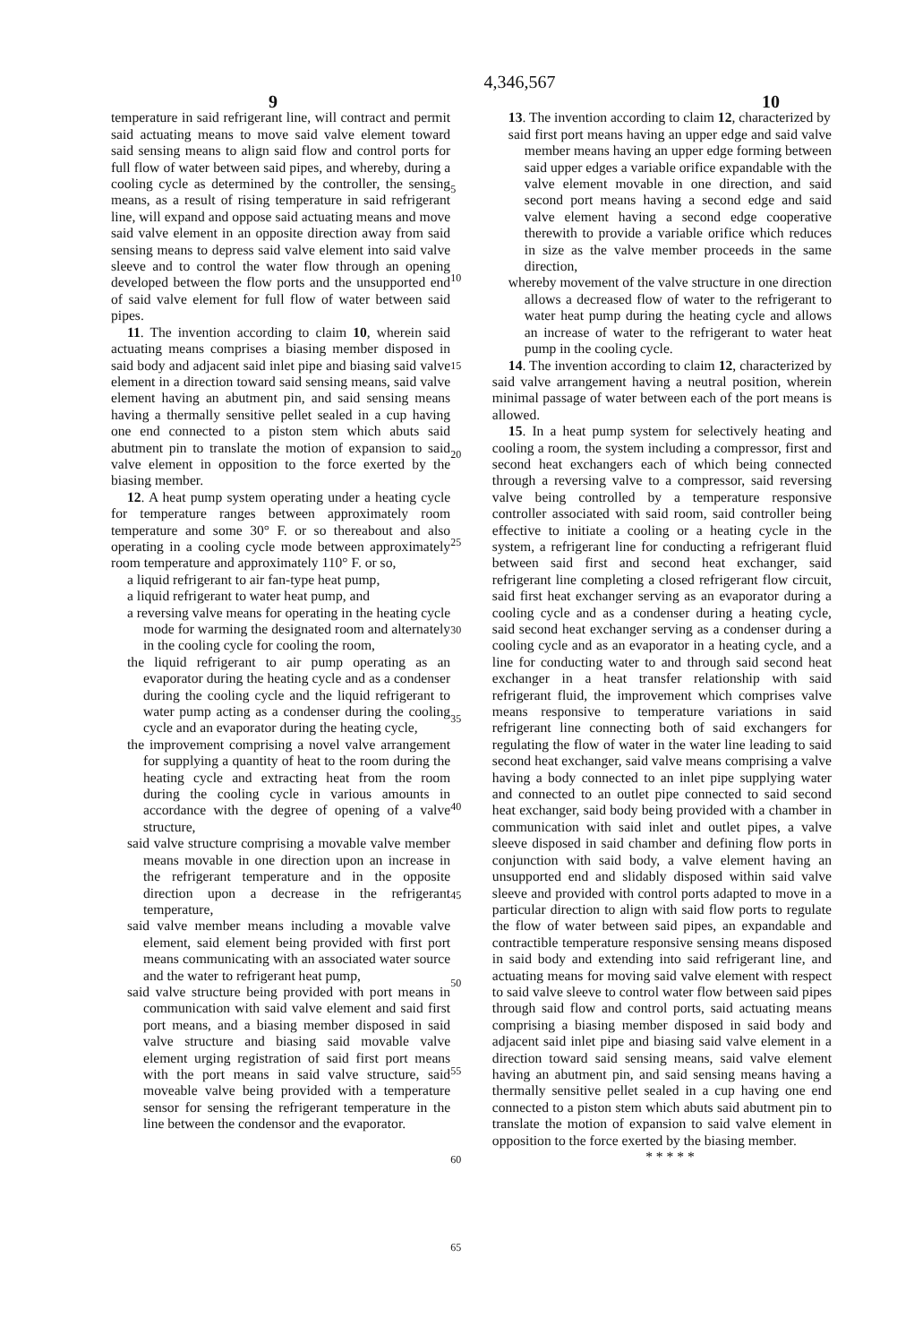9 4,346,567 10
temperature in said refrigerant line, will contract and permit said actuating means to move said valve element toward said sensing means to align said flow and control ports for full flow of water between said pipes, and whereby, during a cooling cycle as determined by the controller, the sensing means, as a result of rising temperature in said refrigerant line, will expand and oppose said actuating means and move said valve element in an opposite direction away from said sensing means to depress said valve element into said valve sleeve and to control the water flow through an opening developed between the flow ports and the unsupported end of said valve element for full flow of water between said pipes.
11. The invention according to claim 10, wherein said actuating means comprises a biasing member disposed in said body and adjacent said inlet pipe and biasing said valve element in a direction toward said sensing means, said valve element having an abutment pin, and said sensing means having a thermally sensitive pellet sealed in a cup having one end connected to a piston stem which abuts said abutment pin to translate the motion of expansion to said valve element in opposition to the force exerted by the biasing member.
12. A heat pump system operating under a heating cycle for temperature ranges between approximately room temperature and some 30° F. or so thereabout and also operating in a cooling cycle mode between approximately room temperature and approximately 110° F. or so,
a liquid refrigerant to air fan-type heat pump,
a liquid refrigerant to water heat pump, and
a reversing valve means for operating in the heating cycle mode for warming the designated room and alternately in the cooling cycle for cooling the room,
the liquid refrigerant to air pump operating as an evaporator during the heating cycle and as a condenser during the cooling cycle and the liquid refrigerant to water pump acting as a condenser during the cooling cycle and an evaporator during the heating cycle,
the improvement comprising a novel valve arrangement for supplying a quantity of heat to the room during the heating cycle and extracting heat from the room during the cooling cycle in various amounts in accordance with the degree of opening of a valve structure,
said valve structure comprising a movable valve member means movable in one direction upon an increase in the refrigerant temperature and in the opposite direction upon a decrease in the refrigerant temperature,
said valve member means including a movable valve element, said element being provided with first port means communicating with an associated water source and the water to refrigerant heat pump,
said valve structure being provided with port means in communication with said valve element and said first port means, and a biasing member disposed in said valve structure and biasing said movable valve element urging registration of said first port means with the port means in said valve structure, said moveable valve being provided with a temperature sensor for sensing the refrigerant temperature in the line between the condensor and the evaporator.
5
10
15
20
25
30
35
40
45
50
55
60
65
13. The invention according to claim 12, characterized by
said first port means having an upper edge and said valve member means having an upper edge forming between said upper edges a variable orifice expandable with the valve element movable in one direction, and said second port means having a second edge and said valve element having a second edge cooperative therewith to provide a variable orifice which reduces in size as the valve member proceeds in the same direction,
whereby movement of the valve structure in one direction allows a decreased flow of water to the refrigerant to water heat pump during the heating cycle and allows an increase of water to the refrigerant to water heat pump in the cooling cycle.
14. The invention according to claim 12, characterized by said valve arrangement having a neutral position, wherein minimal passage of water between each of the port means is allowed.
15. In a heat pump system for selectively heating and cooling a room, the system including a compressor, first and second heat exchangers each of which being connected through a reversing valve to a compressor, said reversing valve being controlled by a temperature responsive controller associated with said room, said controller being effective to initiate a cooling or a heating cycle in the system, a refrigerant line for conducting a refrigerant fluid between said first and second heat exchanger, said refrigerant line completing a closed refrigerant flow circuit, said first heat exchanger serving as an evaporator during a cooling cycle and as a condenser during a heating cycle, said second heat exchanger serving as a condenser during a cooling cycle and as an evaporator in a heating cycle, and a line for conducting water to and through said second heat exchanger in a heat transfer relationship with said refrigerant fluid, the improvement which comprises valve means responsive to temperature variations in said refrigerant line connecting both of said exchangers for regulating the flow of water in the water line leading to said second heat exchanger, said valve means comprising a valve having a body connected to an inlet pipe supplying water and connected to an outlet pipe connected to said second heat exchanger, said body being provided with a chamber in communication with said inlet and outlet pipes, a valve sleeve disposed in said chamber and defining flow ports in conjunction with said body, a valve element having an unsupported end and slidably disposed within said valve sleeve and provided with control ports adapted to move in a particular direction to align with said flow ports to regulate the flow of water between said pipes, an expandable and contractible temperature responsive sensing means disposed in said body and extending into said refrigerant line, and actuating means for moving said valve element with respect to said valve sleeve to control water flow between said pipes through said flow and control ports, said actuating means comprising a biasing member disposed in said body and adjacent said inlet pipe and biasing said valve element in a direction toward said sensing means, said valve element having an abutment pin, and said sensing means having a thermally sensitive pellet sealed in a cup having one end connected to a piston stem which abuts said abutment pin to translate the motion of expansion to said valve element in opposition to the force exerted by the biasing member.
* * * * *